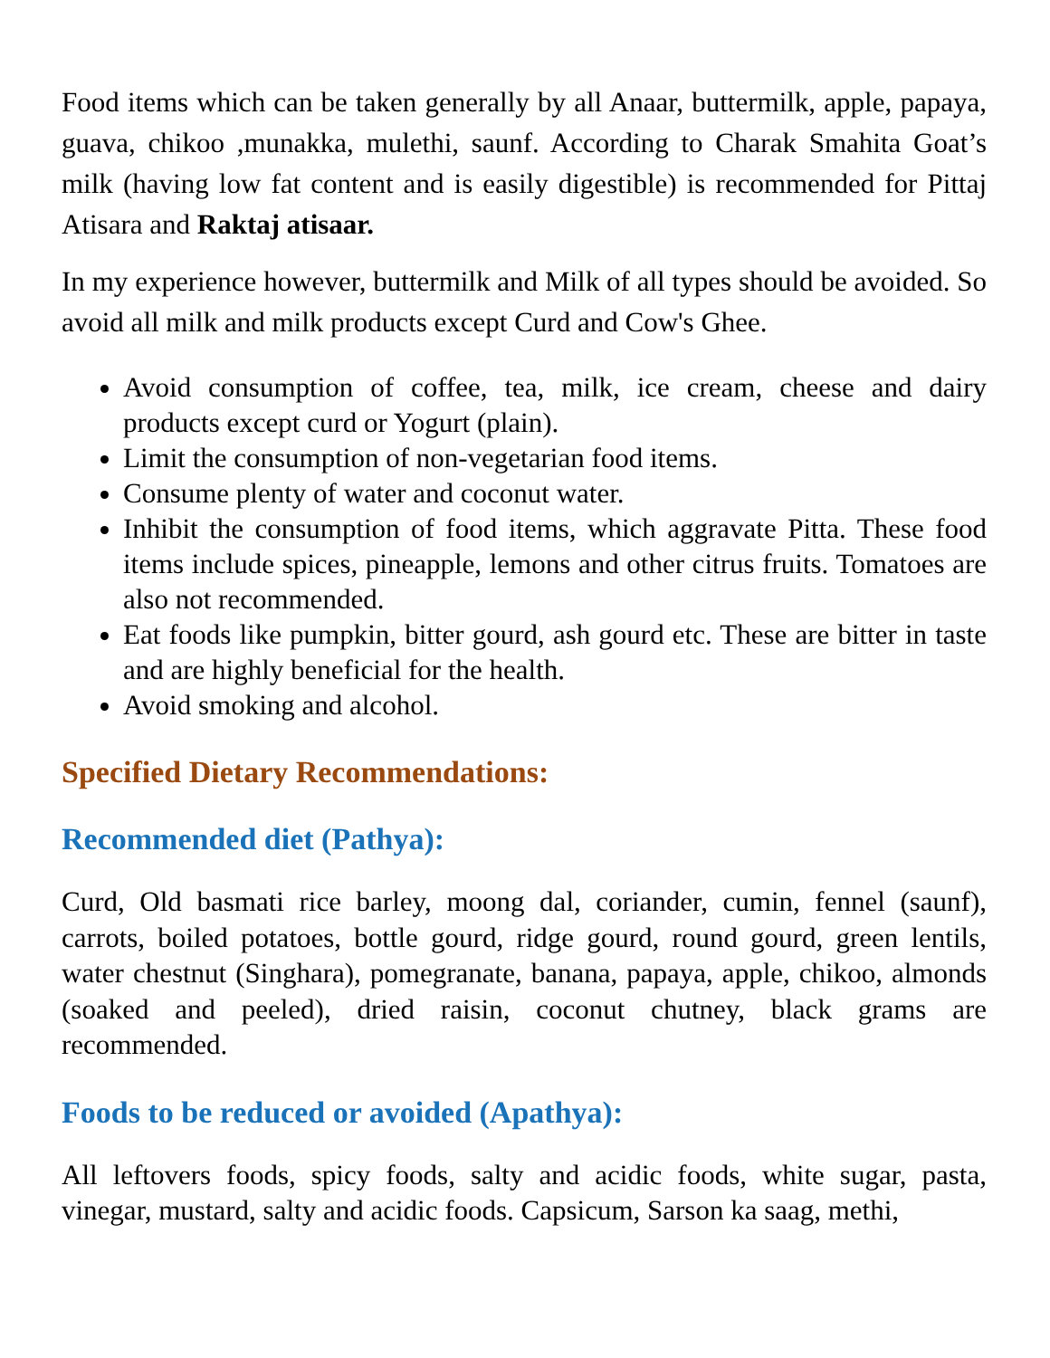Food items which can be taken generally by all Anaar, buttermilk, apple, papaya, guava, chikoo ,munakka, mulethi, saunf. According to Charak Smahita Goat’s milk (having low fat content and is easily digestible) is recommended for Pittaj Atisara and Raktaj atisaar.
In my experience however, buttermilk and Milk of all types should be avoided. So avoid all milk and milk products except Curd and Cow's Ghee.
Avoid consumption of coffee, tea, milk, ice cream, cheese and dairy products except curd or Yogurt (plain).
Limit the consumption of non-vegetarian food items.
Consume plenty of water and coconut water.
Inhibit the consumption of food items, which aggravate Pitta. These food items include spices, pineapple, lemons and other citrus fruits. Tomatoes are also not recommended.
Eat foods like pumpkin, bitter gourd, ash gourd etc. These are bitter in taste and are highly beneficial for the health.
Avoid smoking and alcohol.
Specified Dietary Recommendations:
Recommended diet (Pathya):
Curd, Old basmati rice barley, moong dal, coriander, cumin, fennel (saunf), carrots, boiled potatoes, bottle gourd, ridge gourd, round gourd, green lentils, water chestnut (Singhara), pomegranate, banana, papaya, apple, chikoo, almonds (soaked and peeled), dried raisin, coconut chutney, black grams are recommended.
Foods to be reduced or avoided (Apathya):
All leftovers foods, spicy foods, salty and acidic foods, white sugar, pasta, vinegar, mustard, salty and acidic foods. Capsicum, Sarson ka saag, methi,